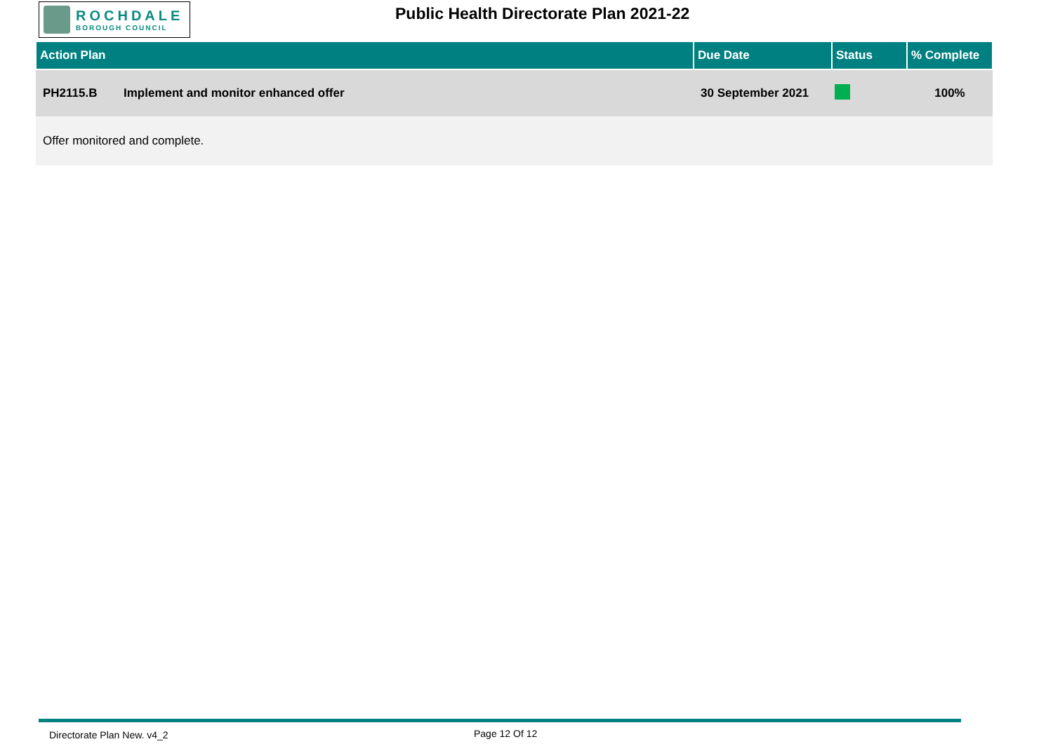ROCHDALE
BOROUGH COUNCIL
Public Health Directorate Plan 2021-22
| Action Plan | | Due Date | Status | % Complete |
| --- | --- | --- | --- | --- |
| PH2115.B | Implement and monitor enhanced offer | 30 September 2021 | | 100% |
| Offer monitored and complete. | | | | |
Directorate Plan New. v4_2 Page 12 Of 12